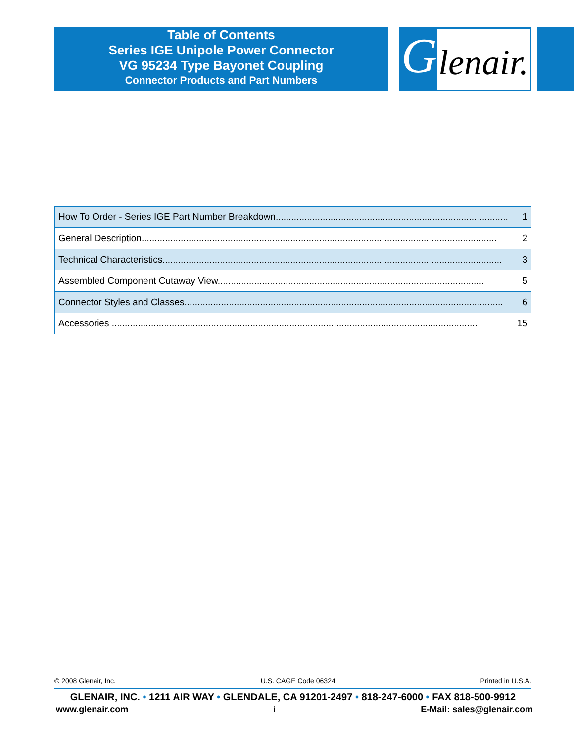Table of Contents
Series IGE Unipole Power Connector
VG 95234 Type Bayonet Coupling
Connector Products and Part Numbers
G lenair.
| How To Order - Series IGE Part Number Breakdown......................................................................................... | 1 |
| General Description........................................................................................................................................ | 2 |
| Technical Characteristics.................................................................................................................................. | 3 |
| Assembled Component Cutaway View...................................................................................................... | 5 |
| Connector Styles and Classes.......................................................................................................................... | 6 |
| Accessories ............................................................................................................................................ | 15 |
© 2008 Glenair, Inc. U.S. CAGE Code 06324 Printed in U.S.A.
GLENAIR, INC. • 1211 AIR WAY • GLENDALE, CA 91201-2497 • 818-247-6000 • FAX 818-500-9912
www.glenair.com i E-Mail: sales@glenair.com